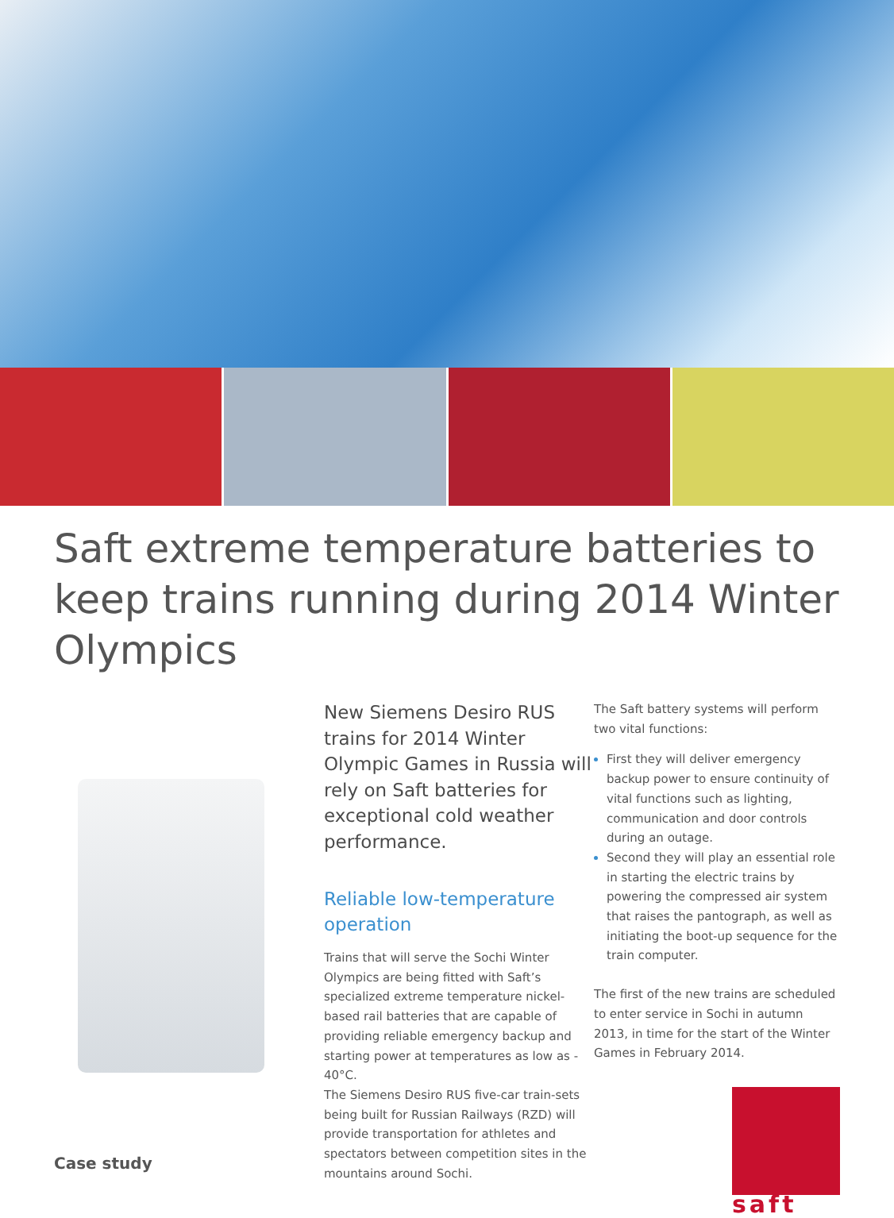Saft extreme temperature batteries to keep trains running during 2014 Winter Olympics
Case study
New Siemens Desiro RUS trains for 2014 Winter Olympic Games in Russia will rely on Saft batteries for exceptional cold weather performance.
Reliable low-temperature operation
Trains that will serve the Sochi Winter Olympics are being fitted with Saft’s specialized extreme temperature nickel-based rail batteries that are capable of providing reliable emergency backup and starting power at temperatures as low as - 40°C.
The Siemens Desiro RUS five-car train-sets being built for Russian Railways (RZD) will provide transportation for athletes and spectators between competition sites in the mountains around Sochi.
The Saft battery systems will perform two vital functions:
First they will deliver emergency backup power to ensure continuity of vital functions such as lighting, communication and door controls during an outage.
Second they will play an essential role in starting the electric trains by powering the compressed air system that raises the pantograph, as well as initiating the boot-up sequence for the train computer.
The first of the new trains are scheduled to enter service in Sochi in autumn 2013, in time for the start of the Winter Games in February 2014.
saft